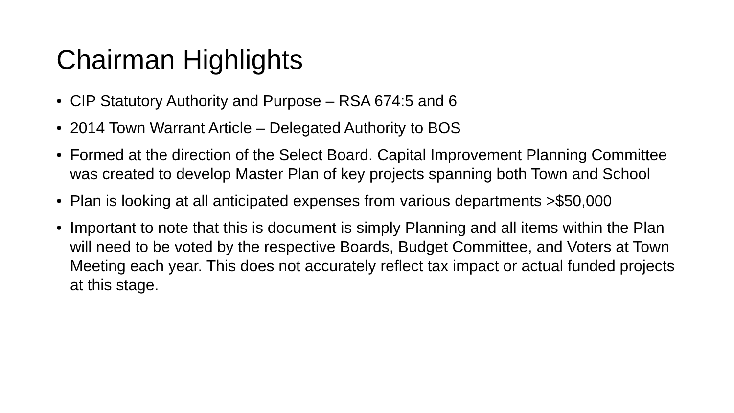Chairman Highlights
• CIP Statutory Authority and Purpose – RSA 674:5 and 6
• 2014 Town Warrant Article – Delegated Authority to BOS
• Formed at the direction of the Select Board. Capital Improvement Planning Committee was created to develop Master Plan of key projects spanning both Town and School
• Plan is looking at all anticipated expenses from various departments >$50,000
• Important to note that this is document is simply Planning and all items within the Plan will need to be voted by the respective Boards, Budget Committee, and Voters at Town Meeting each year. This does not accurately reflect tax impact or actual funded projects at this stage.